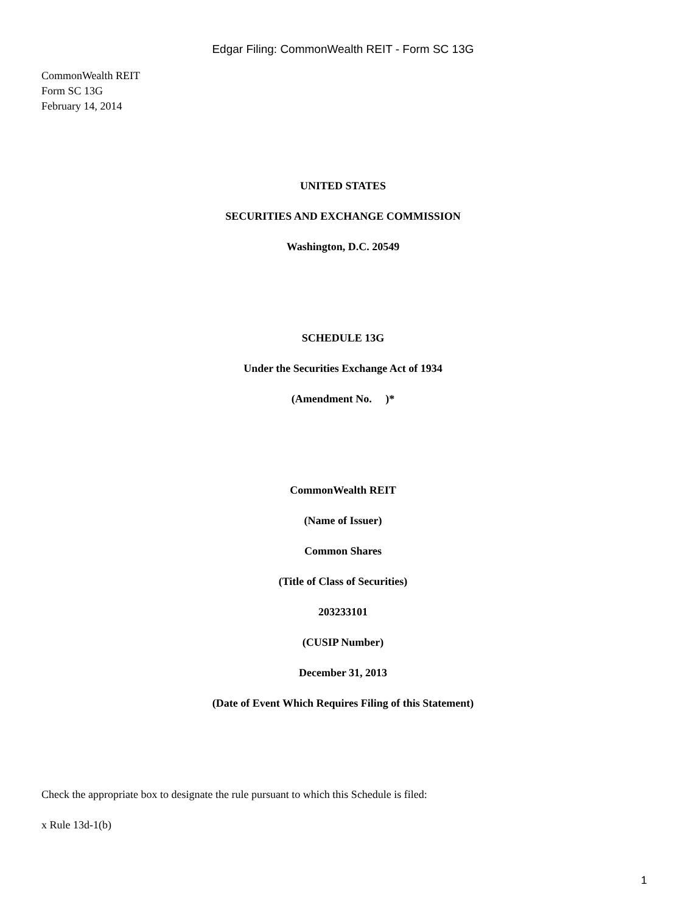Edgar Filing: CommonWealth REIT - Form SC 13G
CommonWealth REIT
Form SC 13G
February 14, 2014
UNITED STATES
SECURITIES AND EXCHANGE COMMISSION
Washington, D.C. 20549
SCHEDULE 13G
Under the Securities Exchange Act of 1934
(Amendment No. )*
CommonWealth REIT
(Name of Issuer)
Common Shares
(Title of Class of Securities)
203233101
(CUSIP Number)
December 31, 2013
(Date of Event Which Requires Filing of this Statement)
Check the appropriate box to designate the rule pursuant to which this Schedule is filed:
x Rule 13d-1(b)
1